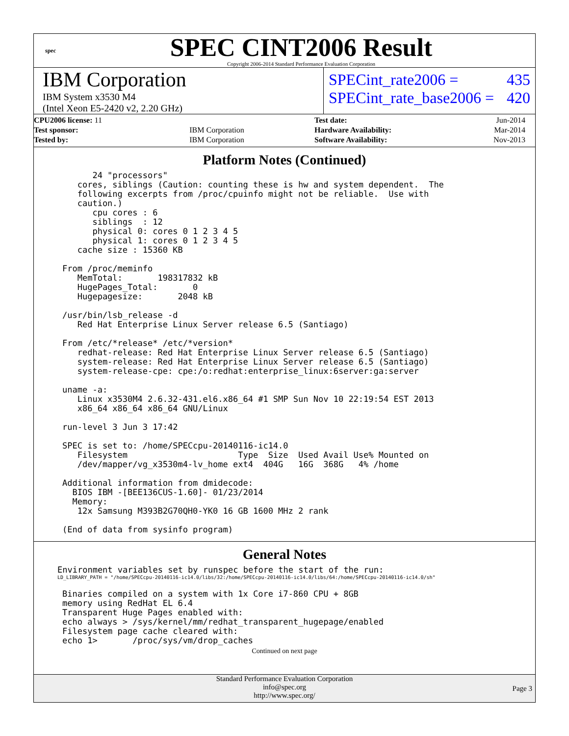spec
SPEC CINT2006 Result
Copyright 2006-2014 Standard Performance Evaluation Corporation
IBM Corporation
IBM System x3530 M4
(Intel Xeon E5-2420 v2, 2.20 GHz)
SPECint_rate2006 = 435
SPECint_rate_base2006 = 420
| CPU2006 license: 11 | |
| Test sponsor: | IBM Corporation |
| Tested by: | IBM Corporation |
| Test date: | Jun-2014 |
| Hardware Availability: | Mar-2014 |
| Software Availability: | Nov-2013 |
Platform Notes (Continued)
      24 "processors"
   cores, siblings (Caution: counting these is hw and system dependent.  The
   following excerpts from /proc/cpuinfo might not be reliable.  Use with
   caution.)
      cpu cores : 6
      siblings  : 12
      physical 0: cores 0 1 2 3 4 5
      physical 1: cores 0 1 2 3 4 5
   cache size : 15360 KB

From /proc/meminfo
   MemTotal:       198317832 kB
   HugePages_Total:       0
   Hugepagesize:       2048 kB

/usr/bin/lsb_release -d
   Red Hat Enterprise Linux Server release 6.5 (Santiago)

From /etc/*release* /etc/*version*
   redhat-release: Red Hat Enterprise Linux Server release 6.5 (Santiago)
   system-release: Red Hat Enterprise Linux Server release 6.5 (Santiago)
   system-release-cpe: cpe:/o:redhat:enterprise_linux:6server:ga:server

uname -a:
   Linux x3530M4 2.6.32-431.el6.x86_64 #1 SMP Sun Nov 10 22:19:54 EST 2013
   x86_64 x86_64 x86_64 GNU/Linux

run-level 3 Jun 3 17:42

SPEC is set to: /home/SPECcpu-20140116-ic14.0
   Filesystem                      Type  Size  Used Avail Use% Mounted on
   /dev/mapper/vg_x3530m4-lv_home ext4  404G   16G  368G   4% /home

Additional information from dmidecode:
  BIOS IBM -[BEE136CUS-1.60]- 01/23/2014
  Memory:
   12x Samsung M393B2G70QH0-YK0 16 GB 1600 MHz 2 rank

(End of data from sysinfo program)
General Notes
Environment variables set by runspec before the start of the run:
LD_LIBRARY_PATH = "/home/SPECcpu-20140116-ic14.0/libs/32:/home/SPECcpu-20140116-ic14.0/libs/64:/home/SPECcpu-20140116-ic14.0/sh"
Binaries compiled on a system with 1x Core i7-860 CPU + 8GB
memory using RedHat EL 6.4
Transparent Huge Pages enabled with:
echo always > /sys/kernel/mm/redhat_transparent_hugepage/enabled
Filesystem page cache cleared with:
echo 1>       /proc/sys/vm/drop_caches
Continued on next page
Standard Performance Evaluation Corporation
info@spec.org
http://www.spec.org/
Page 3